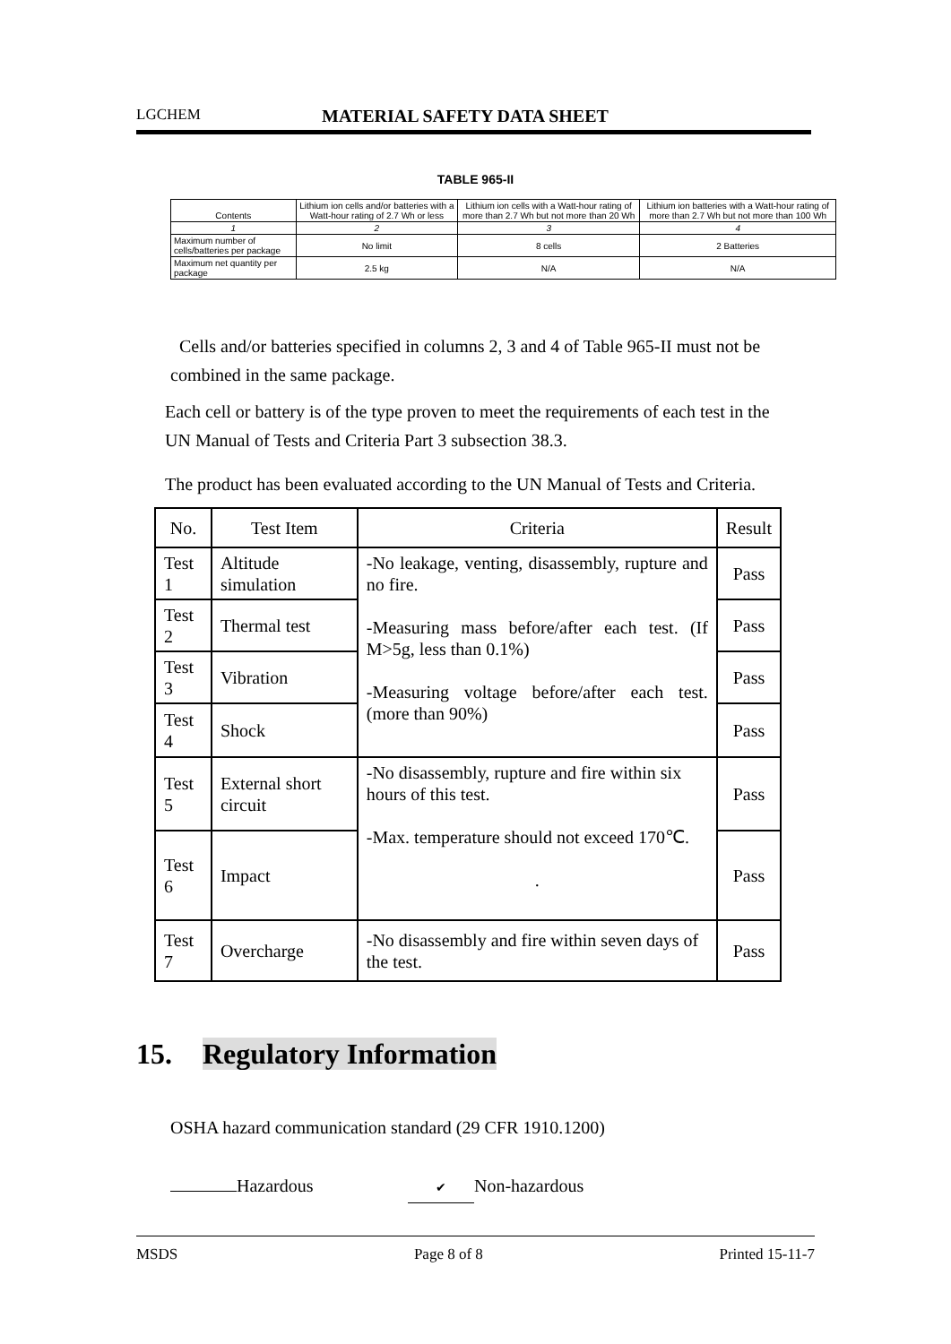LGCHEM
MATERIAL SAFETY DATA SHEET
TABLE 965-II
| Contents | Lithium ion cells and/or batteries with a Watt-hour rating of 2.7 Wh or less | Lithium ion cells with a Watt-hour rating of more than 2.7 Wh but not more than 20 Wh | Lithium ion batteries with a Watt-hour rating of more than 2.7 Wh but not more than 100 Wh |
| --- | --- | --- | --- |
| 1 | 2 | 3 | 4 |
| Maximum number of cells/batteries per package | No limit | 8 cells | 2 Batteries |
| Maximum net quantity per package | 2.5 kg | N/A | N/A |
Cells and/or batteries specified in columns 2, 3 and 4 of Table 965-II must not be combined in the same package.
Each cell or battery is of the type proven to meet the requirements of each test in the UN Manual of Tests and Criteria Part 3 subsection 38.3.
The product has been evaluated according to the UN Manual of Tests and Criteria.
| No. | Test Item | Criteria | Result |
| --- | --- | --- | --- |
| Test 1 | Altitude simulation | -No leakage, venting, disassembly, rupture and no fire. -Measuring mass before/after each test. (If M>5g, less than 0.1%) -Measuring voltage before/after each test. (more than 90%) | Pass |
| Test 2 | Thermal test | | Pass |
| Test 3 | Vibration | | Pass |
| Test 4 | Shock | | Pass |
| Test 5 | External short circuit | -No disassembly, rupture and fire within six hours of this test. -Max. temperature should not exceed 170℃. . | Pass |
| Test 6 | Impact | | Pass |
| Test 7 | Overcharge | -No disassembly and fire within seven days of the test. | Pass |
15. Regulatory Information
OSHA hazard communication standard (29 CFR 1910.1200)
Hazardous ✔ Non-hazardous
MSDS Page 8 of 8 Printed 15-11-7